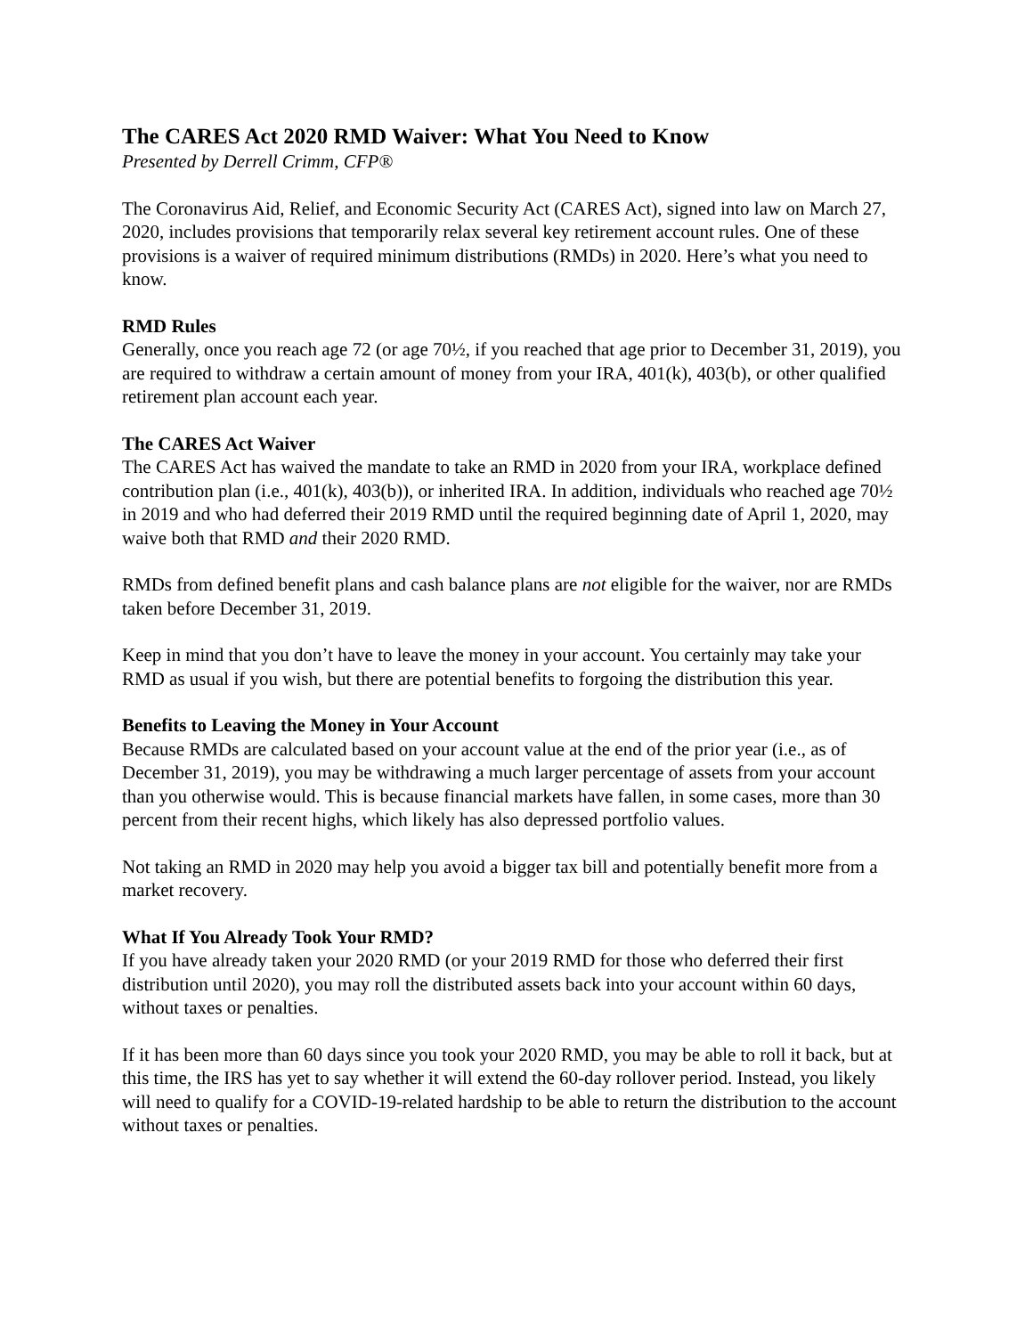The CARES Act 2020 RMD Waiver: What You Need to Know
Presented by Derrell Crimm, CFP®
The Coronavirus Aid, Relief, and Economic Security Act (CARES Act), signed into law on March 27, 2020, includes provisions that temporarily relax several key retirement account rules. One of these provisions is a waiver of required minimum distributions (RMDs) in 2020. Here’s what you need to know.
RMD Rules
Generally, once you reach age 72 (or age 70½, if you reached that age prior to December 31, 2019), you are required to withdraw a certain amount of money from your IRA, 401(k), 403(b), or other qualified retirement plan account each year.
The CARES Act Waiver
The CARES Act has waived the mandate to take an RMD in 2020 from your IRA, workplace defined contribution plan (i.e., 401(k), 403(b)), or inherited IRA. In addition, individuals who reached age 70½ in 2019 and who had deferred their 2019 RMD until the required beginning date of April 1, 2020, may waive both that RMD and their 2020 RMD.
RMDs from defined benefit plans and cash balance plans are not eligible for the waiver, nor are RMDs taken before December 31, 2019.
Keep in mind that you don’t have to leave the money in your account. You certainly may take your RMD as usual if you wish, but there are potential benefits to forgoing the distribution this year.
Benefits to Leaving the Money in Your Account
Because RMDs are calculated based on your account value at the end of the prior year (i.e., as of December 31, 2019), you may be withdrawing a much larger percentage of assets from your account than you otherwise would. This is because financial markets have fallen, in some cases, more than 30 percent from their recent highs, which likely has also depressed portfolio values.
Not taking an RMD in 2020 may help you avoid a bigger tax bill and potentially benefit more from a market recovery.
What If You Already Took Your RMD?
If you have already taken your 2020 RMD (or your 2019 RMD for those who deferred their first distribution until 2020), you may roll the distributed assets back into your account within 60 days, without taxes or penalties.
If it has been more than 60 days since you took your 2020 RMD, you may be able to roll it back, but at this time, the IRS has yet to say whether it will extend the 60-day rollover period. Instead, you likely will need to qualify for a COVID-19-related hardship to be able to return the distribution to the account without taxes or penalties.